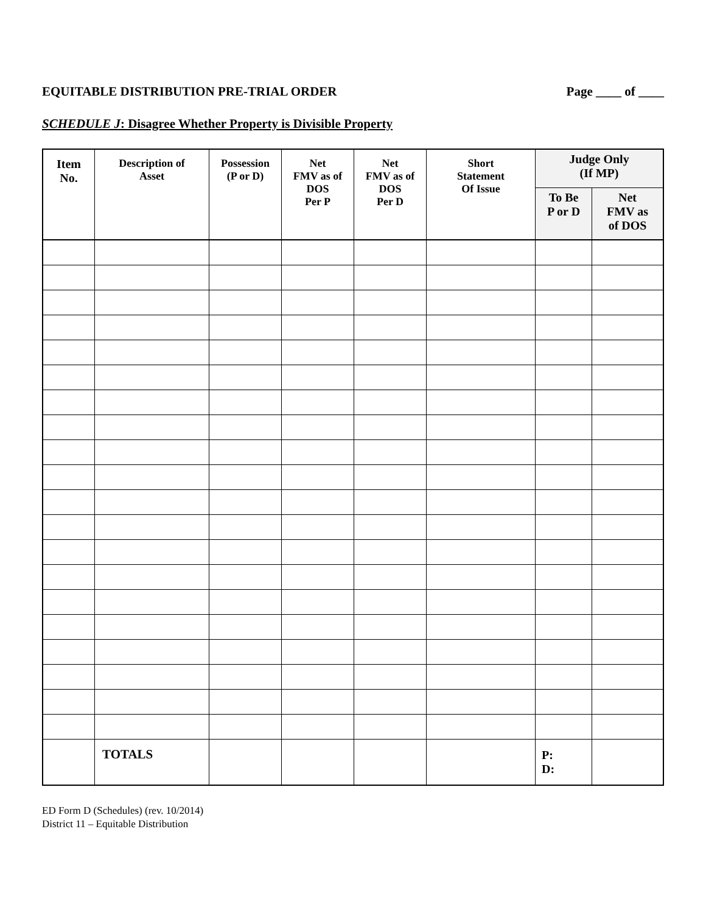EQUITABLE DISTRIBUTION PRE-TRIAL ORDER Page ____ of ____
SCHEDULE J: Disagree Whether Property is Divisible Property
| Item No. | Description of Asset | Possession (P or D) | Net FMV as of DOS Per P | Net FMV as of DOS Per D | Short Statement Of Issue | Judge Only (If MP) | |
| --- | --- | --- | --- | --- | --- | --- | --- |
| | | | | | | To Be P or D | Net FMV as of DOS |
| | TOTALS | | | | | P: D: | |
ED Form D (Schedules) (rev. 10/2014)
District 11 – Equitable Distribution